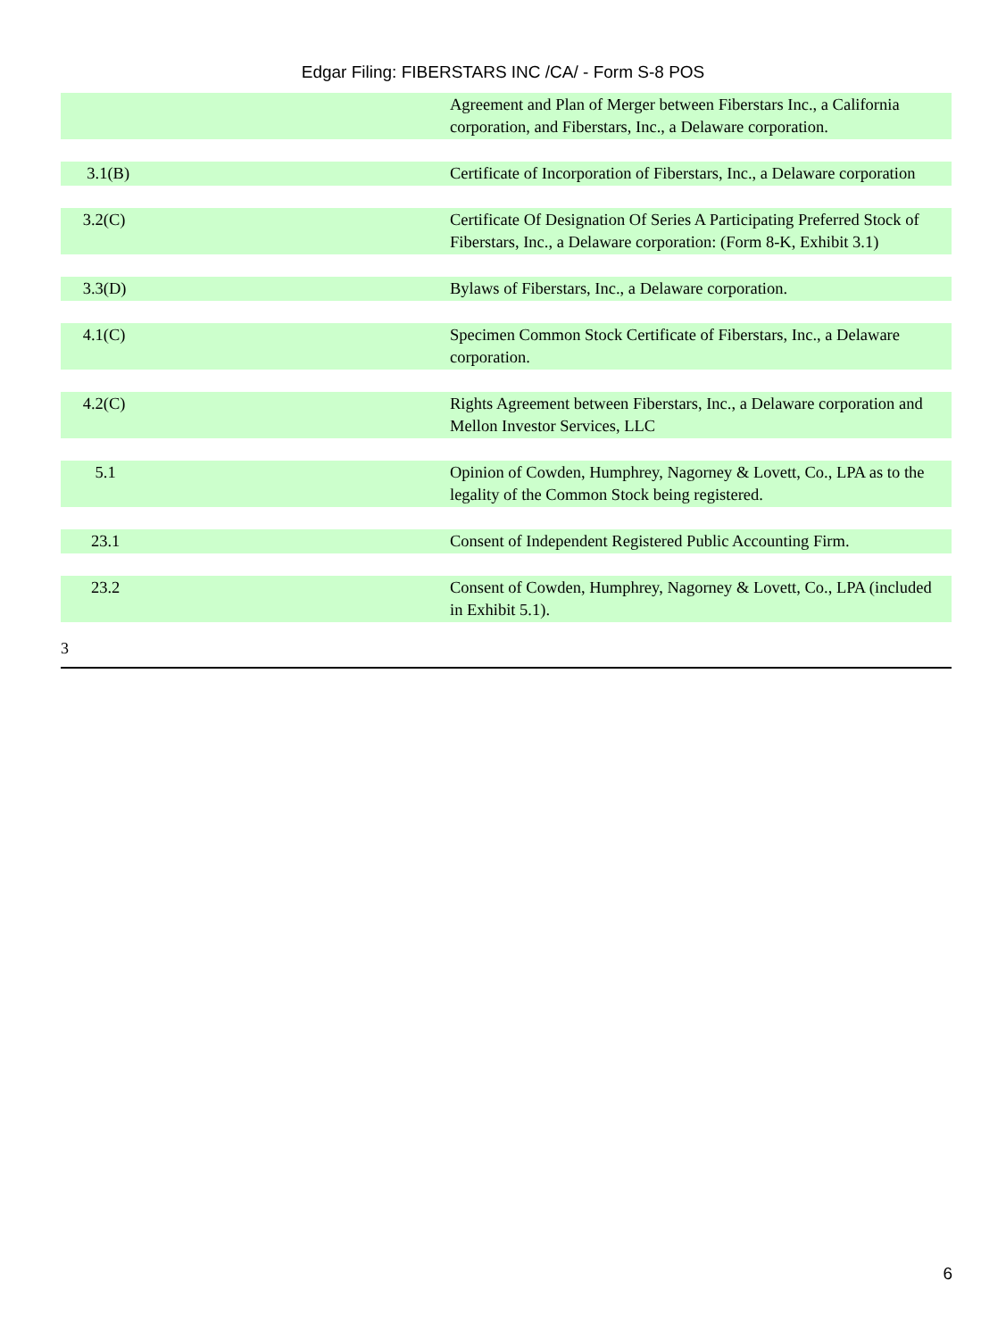Edgar Filing: FIBERSTARS INC /CA/ - Form S-8 POS
| | Agreement and Plan of Merger between Fiberstars Inc., a California corporation, and Fiberstars, Inc., a Delaware corporation. |
| 3.1(B) | Certificate of Incorporation of Fiberstars, Inc., a Delaware corporation |
| 3.2(C) | Certificate Of Designation Of Series A Participating Preferred Stock of Fiberstars, Inc., a Delaware corporation: (Form 8-K, Exhibit 3.1) |
| 3.3(D) | Bylaws of Fiberstars, Inc., a Delaware corporation. |
| 4.1(C) | Specimen Common Stock Certificate of Fiberstars, Inc., a Delaware corporation. |
| 4.2(C) | Rights Agreement between Fiberstars, Inc., a Delaware corporation and Mellon Investor Services, LLC |
| 5.1 | Opinion of Cowden, Humphrey, Nagorney & Lovett, Co., LPA as to the legality of the Common Stock being registered. |
| 23.1 | Consent of Independent Registered Public Accounting Firm. |
| 23.2 | Consent of Cowden, Humphrey, Nagorney & Lovett, Co., LPA (included in Exhibit 5.1). |
3
6